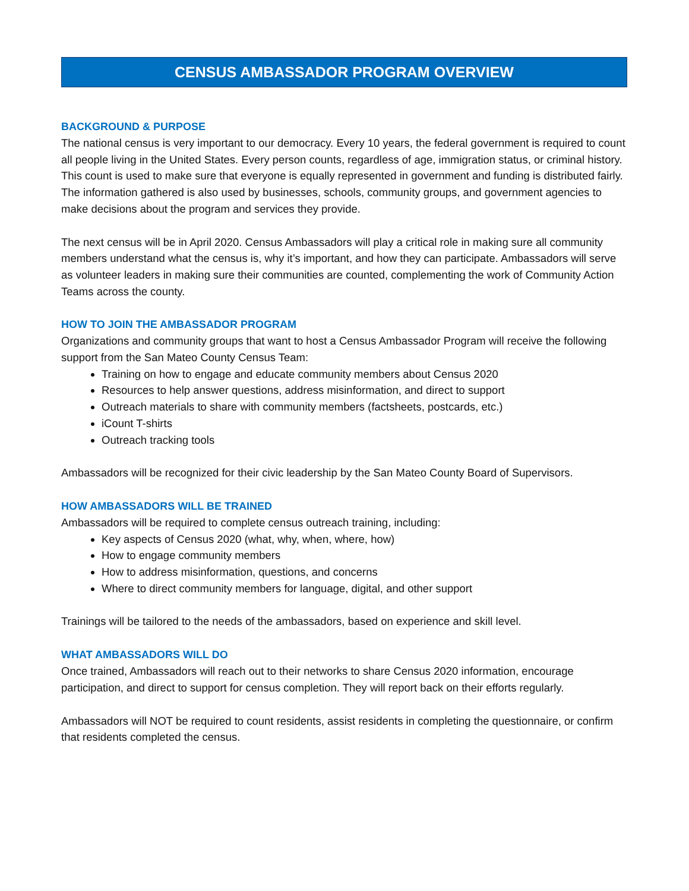CENSUS AMBASSADOR PROGRAM OVERVIEW
BACKGROUND & PURPOSE
The national census is very important to our democracy. Every 10 years, the federal government is required to count all people living in the United States. Every person counts, regardless of age, immigration status, or criminal history. This count is used to make sure that everyone is equally represented in government and funding is distributed fairly. The information gathered is also used by businesses, schools, community groups, and government agencies to make decisions about the program and services they provide.
The next census will be in April 2020. Census Ambassadors will play a critical role in making sure all community members understand what the census is, why it’s important, and how they can participate. Ambassadors will serve as volunteer leaders in making sure their communities are counted, complementing the work of Community Action Teams across the county.
HOW TO JOIN THE AMBASSADOR PROGRAM
Organizations and community groups that want to host a Census Ambassador Program will receive the following support from the San Mateo County Census Team:
Training on how to engage and educate community members about Census 2020
Resources to help answer questions, address misinformation, and direct to support
Outreach materials to share with community members (factsheets, postcards, etc.)
iCount T-shirts
Outreach tracking tools
Ambassadors will be recognized for their civic leadership by the San Mateo County Board of Supervisors.
HOW AMBASSADORS WILL BE TRAINED
Ambassadors will be required to complete census outreach training, including:
Key aspects of Census 2020 (what, why, when, where, how)
How to engage community members
How to address misinformation, questions, and concerns
Where to direct community members for language, digital, and other support
Trainings will be tailored to the needs of the ambassadors, based on experience and skill level.
WHAT AMBASSADORS WILL DO
Once trained, Ambassadors will reach out to their networks to share Census 2020 information, encourage participation, and direct to support for census completion. They will report back on their efforts regularly.
Ambassadors will NOT be required to count residents, assist residents in completing the questionnaire, or confirm that residents completed the census.